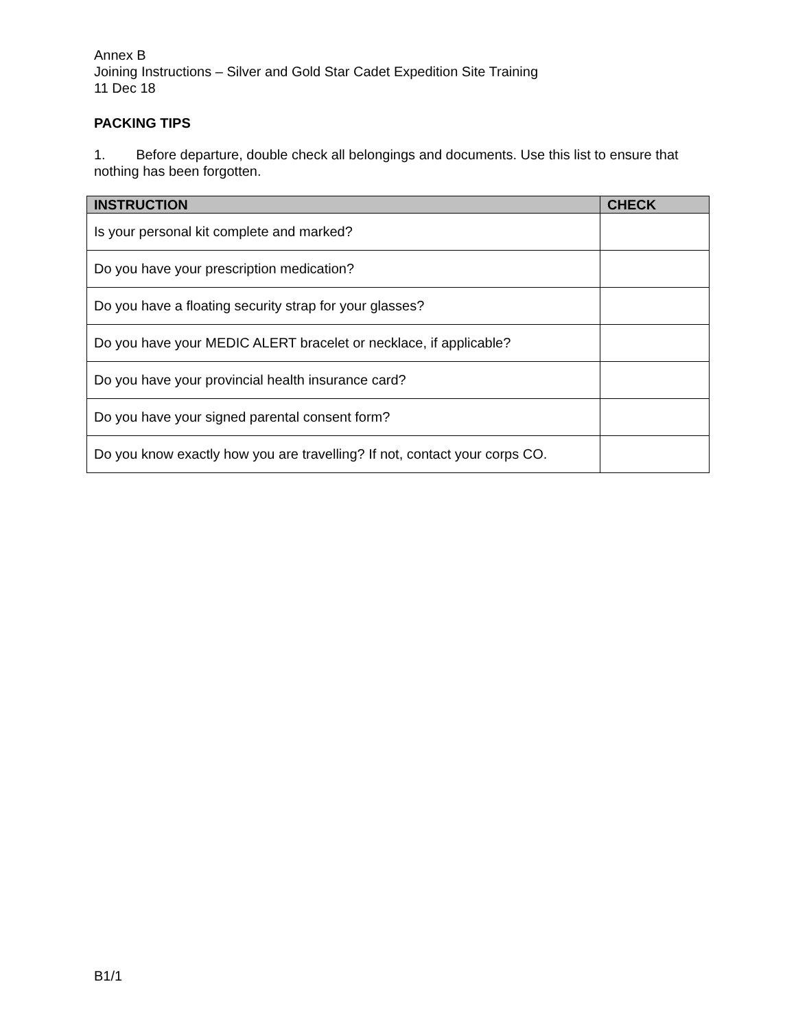Annex B
Joining Instructions – Silver and Gold Star Cadet Expedition Site Training
11 Dec 18
PACKING TIPS
1. Before departure, double check all belongings and documents. Use this list to ensure that nothing has been forgotten.
| INSTRUCTION | CHECK |
| --- | --- |
| Is your personal kit complete and marked? | |
| Do you have your prescription medication? | |
| Do you have a floating security strap for your glasses? | |
| Do you have your MEDIC ALERT bracelet or necklace, if applicable? | |
| Do you have your provincial health insurance card? | |
| Do you have your signed parental consent form? | |
| Do you know exactly how you are travelling? If not, contact your corps CO. | |
B1/1